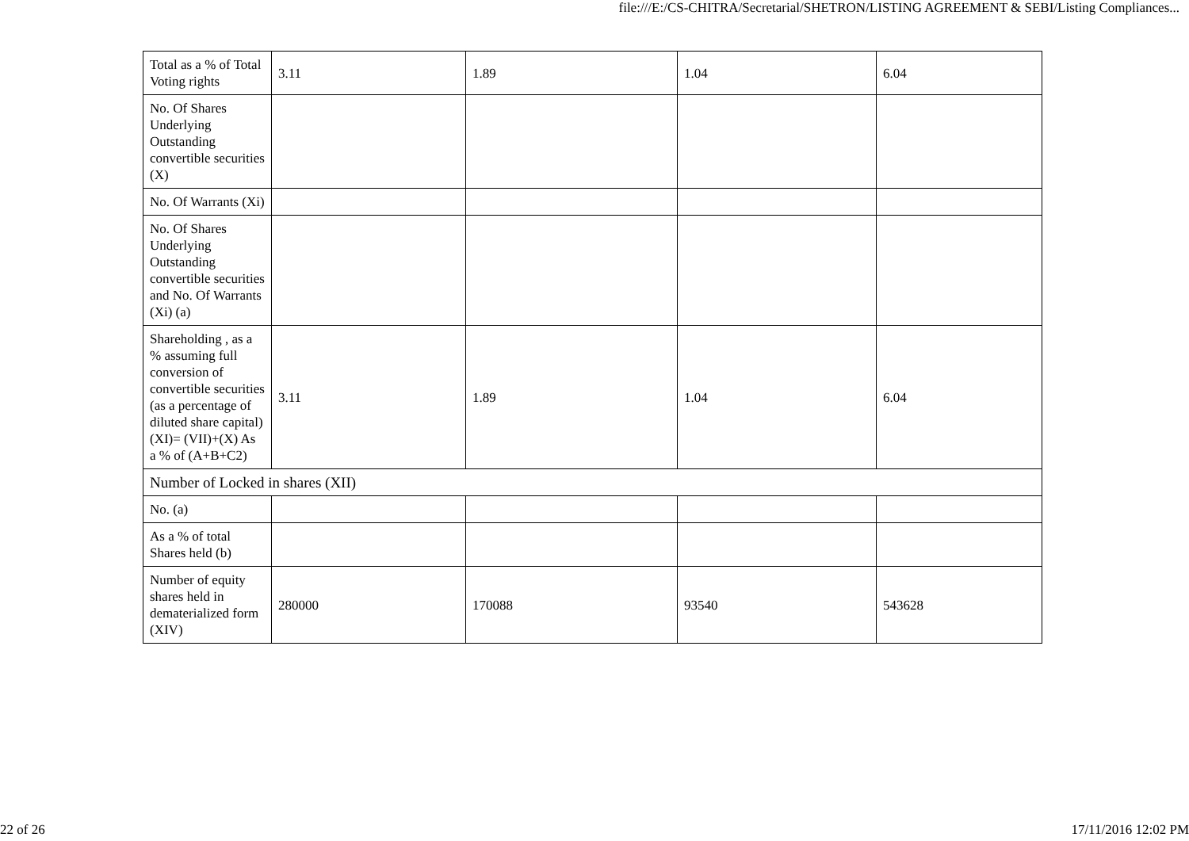file:///E:/CS-CHITRA/Secretarial/SHETRON/LISTING AGREEMENT & SEBI/Listing Compliances...
| Total as a % of Total Voting rights | 3.11 | 1.89 | 1.04 | 6.04 |
| No. Of Shares Underlying Outstanding convertible securities (X) | | | | |
| No. Of Warrants (Xi) | | | | |
| No. Of Shares Underlying Outstanding convertible securities and No. Of Warrants (Xi) (a) | | | | |
| Shareholding , as a % assuming full conversion of convertible securities (as a percentage of diluted share capital) (XI)= (VII)+(X) As a % of (A+B+C2) | 3.11 | 1.89 | 1.04 | 6.04 |
| Number of Locked in shares (XII) | | | | |
| No. (a) | | | | |
| As a % of total Shares held (b) | | | | |
| Number of equity shares held in dematerialized form (XIV) | 280000 | 170088 | 93540 | 543628 |
22 of 26 17/11/2016 12:02 PM